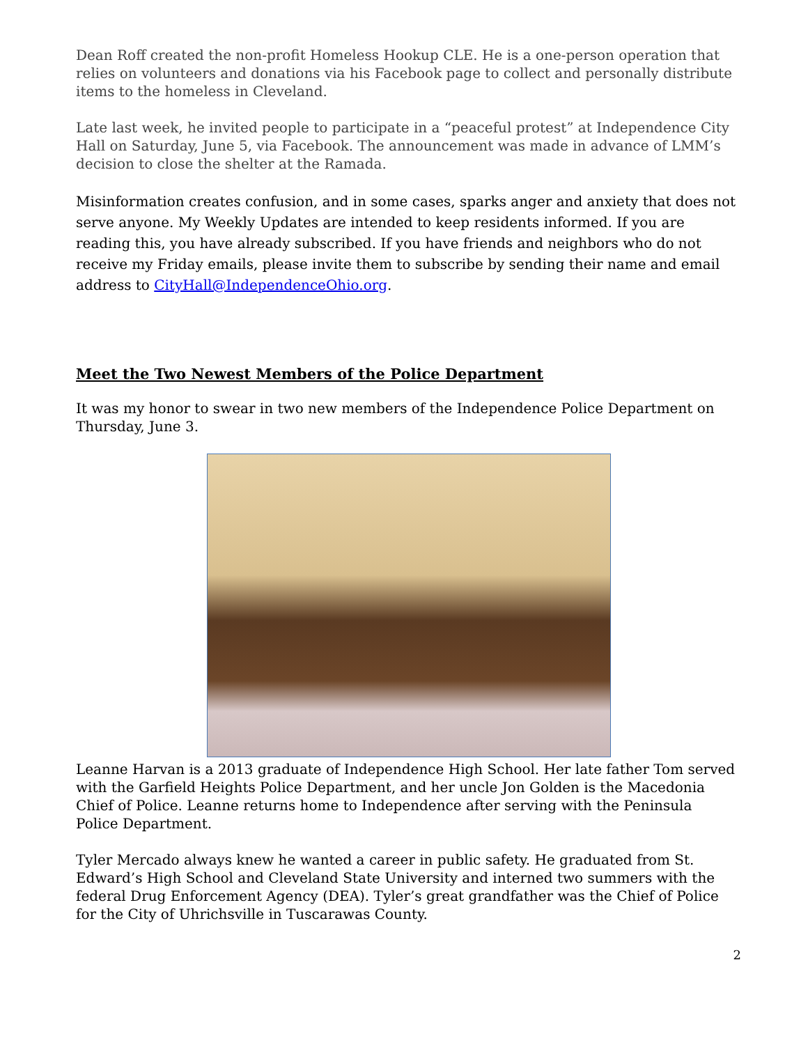Dean Roff created the non-profit Homeless Hookup CLE. He is a one-person operation that relies on volunteers and donations via his Facebook page to collect and personally distribute items to the homeless in Cleveland.
Late last week, he invited people to participate in a “peaceful protest” at Independence City Hall on Saturday, June 5, via Facebook. The announcement was made in advance of LMM’s decision to close the shelter at the Ramada.
Misinformation creates confusion, and in some cases, sparks anger and anxiety that does not serve anyone. My Weekly Updates are intended to keep residents informed. If you are reading this, you have already subscribed. If you have friends and neighbors who do not receive my Friday emails, please invite them to subscribe by sending their name and email address to CityHall@IndependenceOhio.org.
Meet the Two Newest Members of the Police Department
It was my honor to swear in two new members of the Independence Police Department on Thursday, June 3.
Leanne Harvan is a 2013 graduate of Independence High School. Her late father Tom served with the Garfield Heights Police Department, and her uncle Jon Golden is the Macedonia Chief of Police. Leanne returns home to Independence after serving with the Peninsula Police Department.
Tyler Mercado always knew he wanted a career in public safety. He graduated from St. Edward’s High School and Cleveland State University and interned two summers with the federal Drug Enforcement Agency (DEA). Tyler’s great grandfather was the Chief of Police for the City of Uhrichsville in Tuscarawas County.
2